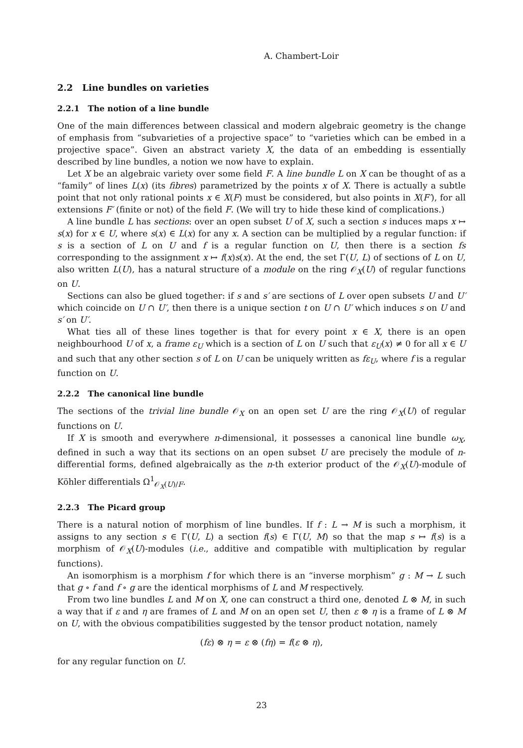A. Chambert-Loir
2.2 Line bundles on varieties
2.2.1 The notion of a line bundle
One of the main differences between classical and modern algebraic geometry is the change of emphasis from “subvarieties of a projective space” to “varieties which can be embed in a projective space”. Given an abstract variety X, the data of an embedding is essentially described by line bundles, a notion we now have to explain.
Let X be an algebraic variety over some field F. A line bundle L on X can be thought of as a “family” of lines L(x) (its fibres) parametrized by the points x of X. There is actually a subtle point that not only rational points x ∈ X(F) must be considered, but also points in X(F′), for all extensions F′ (finite or not) of the field F. (We will try to hide these kind of complications.)
A line bundle L has sections: over an open subset U of X, such a section s induces maps x ↦ s(x) for x ∈ U, where s(x) ∈ L(x) for any x. A section can be multiplied by a regular function: if s is a section of L on U and f is a regular function on U, then there is a section fs corresponding to the assignment x ↦ f(x)s(x). At the end, the set Γ(U, L) of sections of L on U, also written L(U), has a natural structure of a module on the ring 𝒪<sub>X</sub>(U) of regular functions on U.
Sections can also be glued together: if s and s′ are sections of L over open subsets U and U′ which coincide on U ∩ U′, then there is a unique section t on U ∩ U′ which induces s on U and s′ on U′.
What ties all of these lines together is that for every point x ∈ X, there is an open neighbourhood U of x, a frame ε<sub>U</sub> which is a section of L on U such that ε<sub>U</sub>(x) ≠ 0 for all x ∈ U and such that any other section s of L on U can be uniquely written as fε<sub>U</sub>, where f is a regular function on U.
2.2.2 The canonical line bundle
The sections of the trivial line bundle 𝒪<sub>X</sub> on an open set U are the ring 𝒪<sub>X</sub>(U) of regular functions on U.
If X is smooth and everywhere n-dimensional, it possesses a canonical line bundle ω<sub>X</sub>, defined in such a way that its sections on an open subset U are precisely the module of n-differential forms, defined algebraically as the n-th exterior product of the 𝒪<sub>X</sub>(U)-module of Köhler differentials Ω<sup>1</sup><sub>𝒪<sub>X</sub>(U)/F</sub>.
2.2.3 The Picard group
There is a natural notion of morphism of line bundles. If f : L → M is such a morphism, it assigns to any section s ∈ Γ(U, L) a section f(s) ∈ Γ(U, M) so that the map s ↦ f(s) is a morphism of 𝒪<sub>X</sub>(U)-modules (i.e., additive and compatible with multiplication by regular functions).
An isomorphism is a morphism f for which there is an “inverse morphism” g : M → L such that g ∘ f and f ∘ g are the identical morphisms of L and M respectively.
From two line bundles L and M on X, one can construct a third one, denoted L ⊗ M, in such a way that if ε and η are frames of L and M on an open set U, then ε ⊗ η is a frame of L ⊗ M on U, with the obvious compatibilities suggested by the tensor product notation, namely
(fε) ⊗ η = ε ⊗ (fη) = f(ε ⊗ η),
for any regular function on U.
23